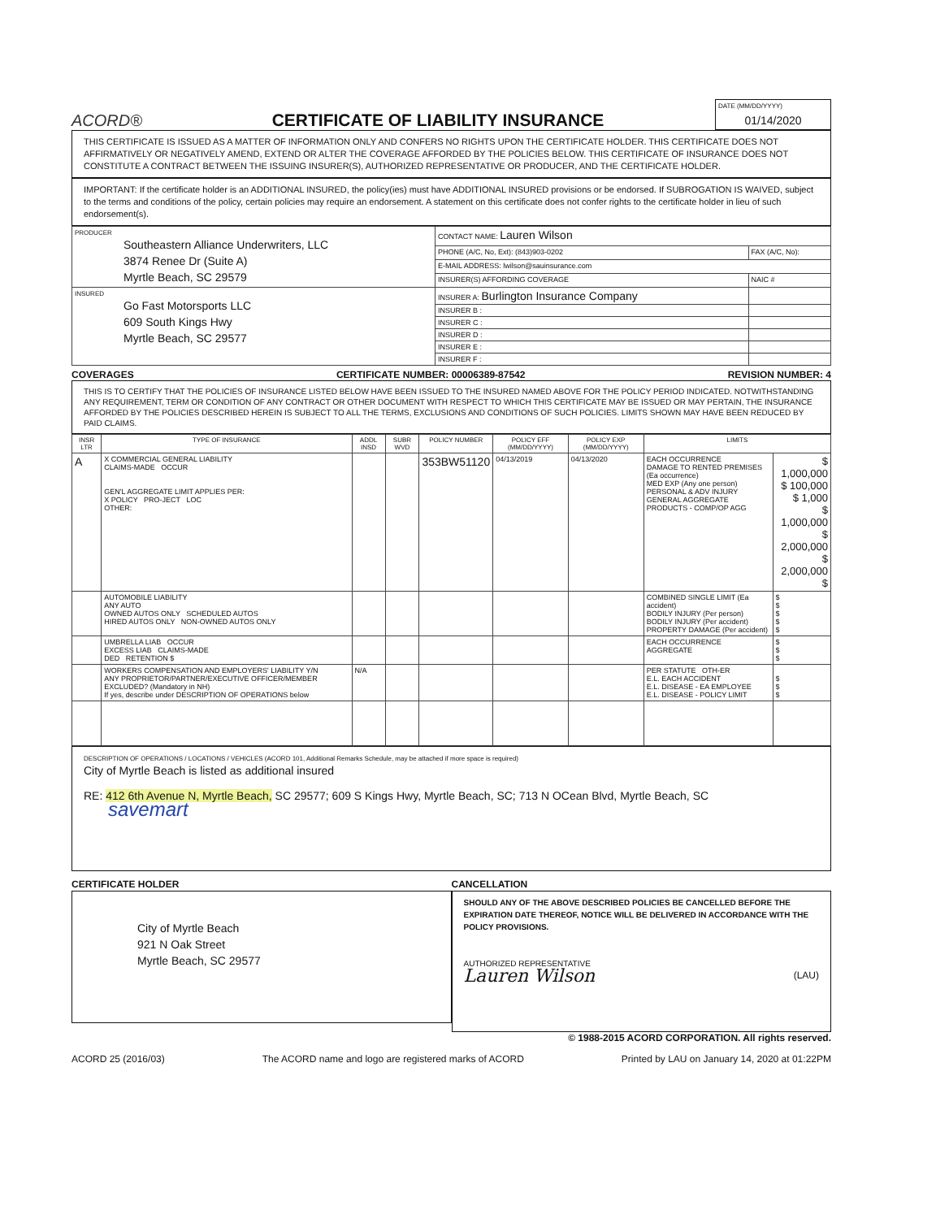ACORD®
CERTIFICATE OF LIABILITY INSURANCE
DATE (MM/DD/YYYY)
01/14/2020
THIS CERTIFICATE IS ISSUED AS A MATTER OF INFORMATION ONLY AND CONFERS NO RIGHTS UPON THE CERTIFICATE HOLDER. THIS CERTIFICATE DOES NOT AFFIRMATIVELY OR NEGATIVELY AMEND, EXTEND OR ALTER THE COVERAGE AFFORDED BY THE POLICIES BELOW. THIS CERTIFICATE OF INSURANCE DOES NOT CONSTITUTE A CONTRACT BETWEEN THE ISSUING INSURER(S), AUTHORIZED REPRESENTATIVE OR PRODUCER, AND THE CERTIFICATE HOLDER.
IMPORTANT: If the certificate holder is an ADDITIONAL INSURED, the policy(ies) must have ADDITIONAL INSURED provisions or be endorsed. If SUBROGATION IS WAIVED, subject to the terms and conditions of the policy, certain policies may require an endorsement. A statement on this certificate does not confer rights to the certificate holder in lieu of such endorsement(s).
| PRODUCER Southeastern Alliance Underwriters, LLC 3874 Renee Dr (Suite A) Myrtle Beach, SC 29579 | CONTACT NAME: Lauren Wilson | |
| | PHONE (A/C, No, Ext): (843)903-0202 | FAX (A/C, No): |
| | E-MAIL ADDRESS: lwilson@sauinsurance.com | |
| | INSURER(S) AFFORDING COVERAGE | NAIC # |
| INSURED Go Fast Motorsports LLC 609 South Kings Hwy Myrtle Beach, SC 29577 | INSURER A: Burlington Insurance Company | |
| | INSURER B : | |
| | INSURER C : | |
| | INSURER D : | |
| | INSURER E : | |
| | INSURER F : | |
COVERAGES CERTIFICATE NUMBER: 00006389-87542 REVISION NUMBER: 4
THIS IS TO CERTIFY THAT THE POLICIES OF INSURANCE LISTED BELOW HAVE BEEN ISSUED TO THE INSURED NAMED ABOVE FOR THE POLICY PERIOD INDICATED. NOTWITHSTANDING ANY REQUIREMENT, TERM OR CONDITION OF ANY CONTRACT OR OTHER DOCUMENT WITH RESPECT TO WHICH THIS CERTIFICATE MAY BE ISSUED OR MAY PERTAIN, THE INSURANCE AFFORDED BY THE POLICIES DESCRIBED HEREIN IS SUBJECT TO ALL THE TERMS, EXCLUSIONS AND CONDITIONS OF SUCH POLICIES. LIMITS SHOWN MAY HAVE BEEN REDUCED BY PAID CLAIMS.
| INSR LTR | TYPE OF INSURANCE | ADDL INSD | SUBR WVD | POLICY NUMBER | POLICY EFF (MM/DD/YYYY) | POLICY EXP (MM/DD/YYYY) | LIMITS | |
| --- | --- | --- | --- | --- | --- | --- | --- | --- |
| A | X COMMERCIAL GENERAL LIABILITY CLAIMS-MADE OCCUR GEN'L AGGREGATE LIMIT APPLIES PER: X POLICY PRO-JECT LOC OTHER: | | | 353BW51120 | 04/13/2019 | 04/13/2020 | EACH OCCURRENCE DAMAGE TO RENTED PREMISES (Ea occurrence) MED EXP (Any one person) PERSONAL & ADV INJURY GENERAL AGGREGATE PRODUCTS - COMP/OP AGG | $ 1,000,000 $ 100,000 $ 1,000 $ 1,000,000 $ 2,000,000 $ 2,000,000 $ |
| | AUTOMOBILE LIABILITY ANY AUTO OWNED AUTOS ONLY SCHEDULED AUTOS HIRED AUTOS ONLY NON-OWNED AUTOS ONLY | | | | | | COMBINED SINGLE LIMIT (Ea accident) BODILY INJURY (Per person) BODILY INJURY (Per accident) PROPERTY DAMAGE (Per accident) | $ $ $ $ $ |
| | UMBRELLA LIAB OCCUR EXCESS LIAB CLAIMS-MADE DED RETENTION $ | | | | | | EACH OCCURRENCE AGGREGATE | $ $ $ |
| | WORKERS COMPENSATION AND EMPLOYERS' LIABILITY Y/N ANY PROPRIETOR/PARTNER/EXECUTIVE OFFICER/MEMBER EXCLUDED? (Mandatory in NH) If yes, describe under DESCRIPTION OF OPERATIONS below | N/A | | | | | PER STATUTE OTH-ER E.L. EACH ACCIDENT E.L. DISEASE - EA EMPLOYEE E.L. DISEASE - POLICY LIMIT | $ $ $ |
DESCRIPTION OF OPERATIONS / LOCATIONS / VEHICLES (ACORD 101, Additional Remarks Schedule, may be attached if more space is required)
City of Myrtle Beach is listed as additional insured
RE: 412 6th Avenue N, Myrtle Beach, SC 29577; 609 S Kings Hwy, Myrtle Beach, SC; 713 N OCean Blvd, Myrtle Beach, SC
savemart
CERTIFICATE HOLDER
City of Myrtle Beach
921 N Oak Street
Myrtle Beach, SC 29577
CANCELLATION
SHOULD ANY OF THE ABOVE DESCRIBED POLICIES BE CANCELLED BEFORE THE EXPIRATION DATE THEREOF, NOTICE WILL BE DELIVERED IN ACCORDANCE WITH THE POLICY PROVISIONS.
AUTHORIZED REPRESENTATIVE
Lauren Wilson (LAU)
© 1988-2015 ACORD CORPORATION. All rights reserved.
ACORD 25 (2016/03) The ACORD name and logo are registered marks of ACORD Printed by LAU on January 14, 2020 at 01:22PM